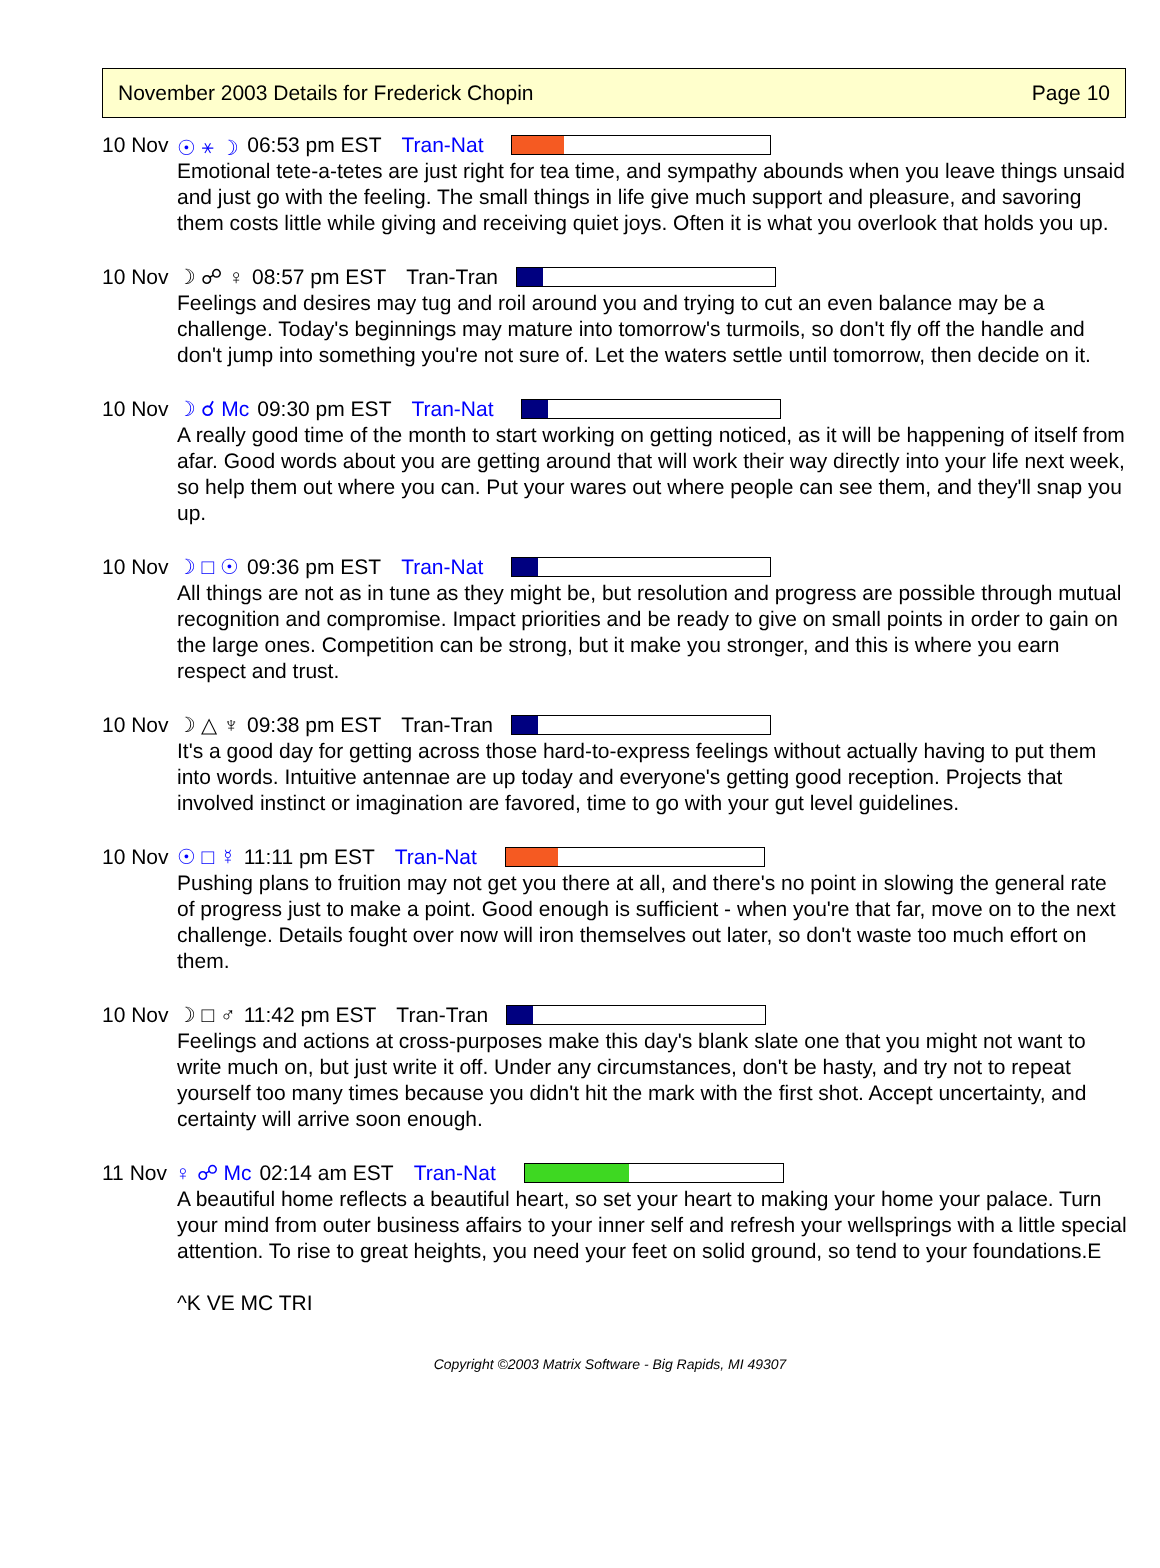November 2003 Details for Frederick Chopin Page 10
10 Nov ☉ ⚹ ☽ 06:53 pm EST Tran-Nat
Emotional tete-a-tetes are just right for tea time, and sympathy abounds when you leave things unsaid and just go with the feeling. The small things in life give much support and pleasure, and savoring them costs little while giving and receiving quiet joys. Often it is what you overlook that holds you up.
10 Nov ☽ ☍ ♀ 08:57 pm EST Tran-Tran
Feelings and desires may tug and roil around you and trying to cut an even balance may be a challenge. Today's beginnings may mature into tomorrow's turmoils, so don't fly off the handle and don't jump into something you're not sure of. Let the waters settle until tomorrow, then decide on it.
10 Nov ☽ ☌ Mc 09:30 pm EST Tran-Nat
A really good time of the month to start working on getting noticed, as it will be happening of itself from afar. Good words about you are getting around that will work their way directly into your life next week, so help them out where you can. Put your wares out where people can see them, and they'll snap you up.
10 Nov ☽ □ ☉ 09:36 pm EST Tran-Nat
All things are not as in tune as they might be, but resolution and progress are possible through mutual recognition and compromise. Impact priorities and be ready to give on small points in order to gain on the large ones. Competition can be strong, but it make you stronger, and this is where you earn respect and trust.
10 Nov ☽ △ ♆ 09:38 pm EST Tran-Tran
It's a good day for getting across those hard-to-express feelings without actually having to put them into words. Intuitive antennae are up today and everyone's getting good reception. Projects that involved instinct or imagination are favored, time to go with your gut level guidelines.
10 Nov ☉ □ ☿ 11:11 pm EST Tran-Nat
Pushing plans to fruition may not get you there at all, and there's no point in slowing the general rate of progress just to make a point. Good enough is sufficient - when you're that far, move on to the next challenge. Details fought over now will iron themselves out later, so don't waste too much effort on them.
10 Nov ☽ □ ♂ 11:42 pm EST Tran-Tran
Feelings and actions at cross-purposes make this day's blank slate one that you might not want to write much on, but just write it off. Under any circumstances, don't be hasty, and try not to repeat yourself too many times because you didn't hit the mark with the first shot. Accept uncertainty, and certainty will arrive soon enough.
11 Nov ♀ ☍ Mc 02:14 am EST Tran-Nat
A beautiful home reflects a beautiful heart, so set your heart to making your home your palace. Turn your mind from outer business affairs to your inner self and refresh your wellsprings with a little special attention. To rise to great heights, you need your feet on solid ground, so tend to your foundations.E
^K VE MC TRI
Copyright ©2003 Matrix Software - Big Rapids, MI 49307